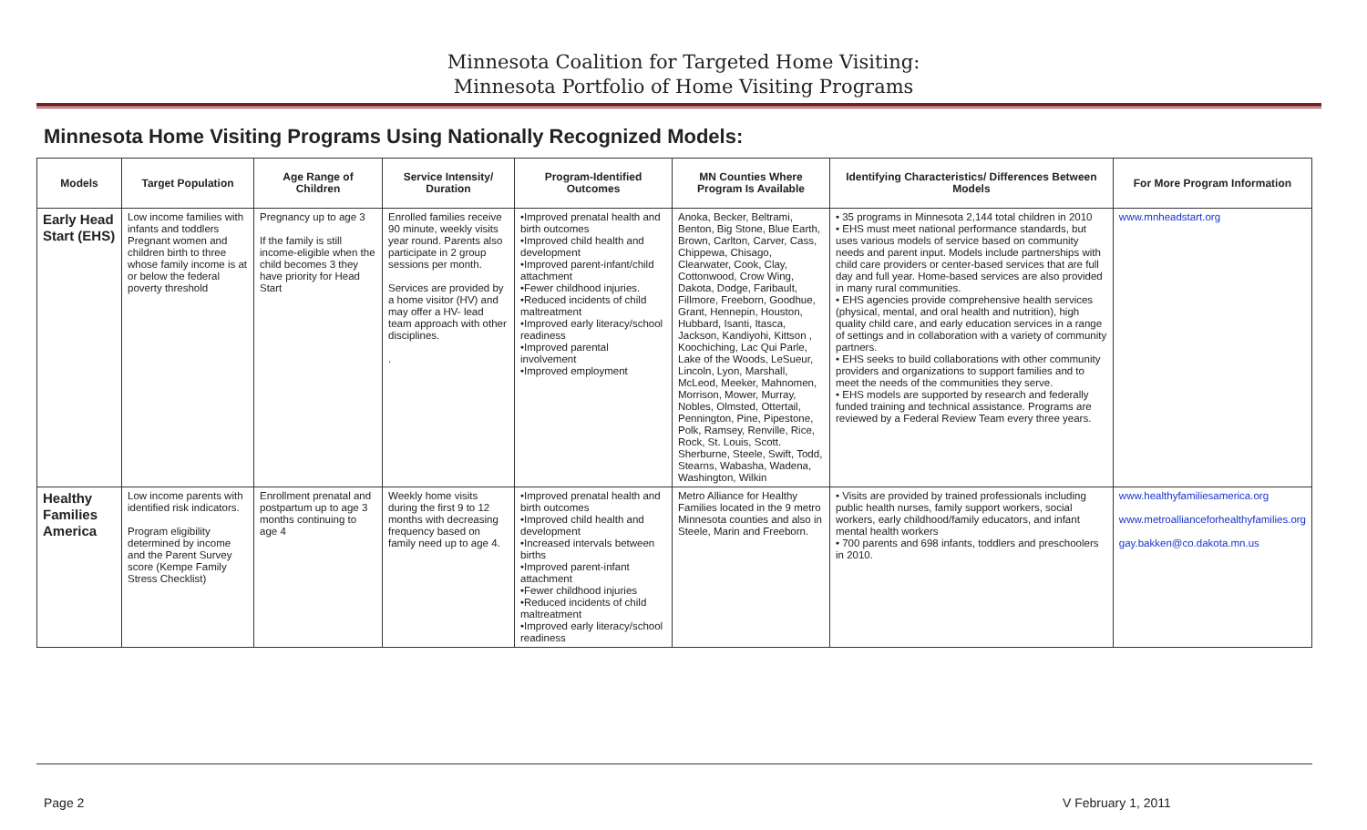Minnesota Coalition for Targeted Home Visiting:
Minnesota Portfolio of Home Visiting Programs
Minnesota Home Visiting Programs Using Nationally Recognized Models:
| Models | Target Population | Age Range of Children | Service Intensity/ Duration | Program-Identified Outcomes | MN Counties Where Program Is Available | Identifying Characteristics/ Differences Between Models | For More Program Information |
| --- | --- | --- | --- | --- | --- | --- | --- |
| Early Head Start (EHS) | Low income families with infants and toddlers Pregnant women and children birth to three whose family income is at or below the federal poverty threshold | Pregnancy up to age 3 If the family is still income-eligible when the child becomes 3 they have priority for Head Start | Enrolled families receive 90 minute, weekly visits year round. Parents also participate in 2 group sessions per month. Services are provided by a home visitor (HV) and may offer a HV- lead team approach with other disciplines. . | •Improved prenatal health and birth outcomes •Improved child health and development •Improved parent-infant/child attachment •Fewer childhood injuries. •Reduced incidents of child maltreatment •Improved early literacy/school readiness •Improved parental involvement •Improved employment | Anoka, Becker, Beltrami, Benton, Big Stone, Blue Earth, Brown, Carlton, Carver, Cass, Chippewa, Chisago, Clearwater, Cook, Clay, Cottonwood, Crow Wing, Dakota, Dodge, Faribault, Fillmore, Freeborn, Goodhue, Grant, Hennepin, Houston, Hubbard, Isanti, Itasca, Jackson, Kandiyohi, Kittson , Koochiching, Lac Qui Parle, Lake of the Woods, LeSueur, Lincoln, Lyon, Marshall, McLeod, Meeker, Mahnomen, Morrison, Mower, Murray, Nobles, Olmsted, Ottertail, Pennington, Pine, Pipestone, Polk, Ramsey, Renville, Rice, Rock, St. Louis, Scott. Sherburne, Steele, Swift, Todd, Stearns, Wabasha, Wadena, Washington, Wilkin | • 35 programs in Minnesota 2,144 total children in 2010 • EHS must meet national performance standards, but uses various models of service based on community needs and parent input. Models include partnerships with child care providers or center-based services that are full day and full year. Home-based services are also provided in many rural communities. • EHS agencies provide comprehensive health services (physical, mental, and oral health and nutrition), high quality child care, and early education services in a range of settings and in collaboration with a variety of community partners. • EHS seeks to build collaborations with other community providers and organizations to support families and to meet the needs of the communities they serve. • EHS models are supported by research and federally funded training and technical assistance. Programs are reviewed by a Federal Review Team every three years. | www.mnheadstart.org |
| Healthy Families America | Low income parents with identified risk indicators. Program eligibility determined by income and the Parent Survey score (Kempe Family Stress Checklist) | Enrollment prenatal and postpartum up to age 3 months continuing to age 4 | Weekly home visits during the first 9 to 12 months with decreasing frequency based on family need up to age 4. | •Improved prenatal health and birth outcomes •Improved child health and development •Increased intervals between births •Improved parent-infant attachment •Fewer childhood injuries •Reduced incidents of child maltreatment •Improved early literacy/school readiness | Metro Alliance for Healthy Families located in the 9 metro Minnesota counties and also in Steele, Marin and Freeborn. | • Visits are provided by trained professionals including public health nurses, family support workers, social workers, early childhood/family educators, and infant mental health workers • 700 parents and 698 infants, toddlers and preschoolers in 2010. | www.healthyfamiliesamerica.org www.metroallianceforhealthyfamilies.org gay.bakken@co.dakota.mn.us |
Page 2 V February 1, 2011